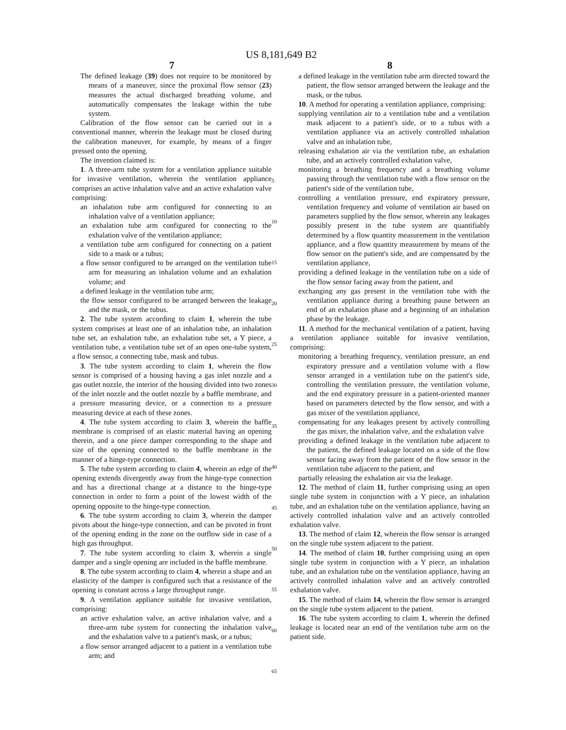US 8,181,649 B2
7
The defined leakage (39) does not require to be monitored by means of a maneuver, since the proximal flow sensor (23) measures the actual discharged breathing volume, and automatically compensates the leakage within the tube system.
Calibration of the flow sensor can be carried out in a conventional manner, wherein the leakage must be closed during the calibration maneuver, for example, by means of a finger pressed onto the opening.
The invention claimed is:
1. A three-arm tube system for a ventilation appliance suitable for invasive ventilation, wherein the ventilation appliance comprises an active inhalation valve and an active exhalation valve comprising:
an inhalation tube arm configured for connecting to an inhalation valve of a ventilation appliance;
an exhalation tube arm configured for connecting to the exhalation valve of the ventilation appliance;
a ventilation tube arm configured for connecting on a patient side to a mask or a tubus;
a flow sensor configured to be arranged on the ventilation tube arm for measuring an inhalation volume and an exhalation volume; and
a defined leakage in the ventilation tube arm;
the flow sensor configured to be arranged between the leakage and the mask, or the tubus.
2. The tube system according to claim 1, wherein the tube system comprises at least one of an inhalation tube, an inhalation tube set, an exhalation tube, an exhalation tube set, a Y piece, a ventilation tube, a ventilation tube set of an open one-tube system, a flow sensor, a connecting tube, mask and tubus.
3. The tube system according to claim 1, wherein the flow sensor is comprised of a housing having a gas inlet nozzle and a gas outlet nozzle, the interior of the housing divided into two zones of the inlet nozzle and the outlet nozzle by a baffle membrane, and a pressure measuring device, or a connection to a pressure measuring device at each of these zones.
4. The tube system according to claim 3, wherein the baffle membrane is comprised of an elastic material having an opening therein, and a one piece damper corresponding to the shape and size of the opening connected to the baffle membrane in the manner of a hinge-type connection.
5. The tube system according to claim 4, wherein an edge of the opening extends divergently away from the hinge-type connection and has a directional change at a distance to the hinge-type connection in order to form a point of the lowest width of the opening opposite to the hinge-type connection.
6. The tube system according to claim 3, wherein the damper pivots about the hinge-type connection, and can be pivoted in front of the opening ending in the zone on the outflow side in case of a high gas throughput.
7. The tube system according to claim 3, wherein a single damper and a single opening are included in the baffle membrane.
8. The tube system according to claim 4, wherein a shape and an elasticity of the damper is configured such that a resistance of the opening is constant across a large throughput range.
9. A ventilation appliance suitable for invasive ventilation, comprising:
an active exhalation valve, an active inhalation valve, and a three-arm tube system for connecting the inhalation valve and the exhalation valve to a patient's mask, or a tubus;
a flow sensor arranged adjacent to a patient in a ventilation tube arm; and
5
10
15
20
25
30
35
40
45
50
55
60
65
8
a defined leakage in the ventilation tube arm directed toward the patient, the flow sensor arranged between the leakage and the mask, or the tubus.
10. A method for operating a ventilation appliance, comprising:
supplying ventilation air to a ventilation tube and a ventilation mask adjacent to a patient's side, or to a tubus with a ventilation appliance via an actively controlled inhalation valve and an inhalation tube,
releasing exhalation air via the ventilation tube, an exhalation tube, and an actively controlled exhalation valve,
monitoring a breathing frequency and a breathing volume passing through the ventilation tube with a flow sensor on the patient's side of the ventilation tube,
controlling a ventilation pressure, end expiratory pressure, ventilation frequency and volume of ventilation air based on parameters supplied by the flow sensor, wherein any leakages possibly present in the tube system are quantifiably determined by a flow quantity measurement in the ventilation appliance, and a flow quantity measurement by means of the flow sensor on the patient's side, and are compensated by the ventilation appliance,
providing a defined leakage in the ventilation tube on a side of the flow sensor facing away from the patient, and
exchanging any gas present in the ventilation tube with the ventilation appliance during a breathing pause between an end of an exhalation phase and a beginning of an inhalation phase by the leakage.
11. A method for the mechanical ventilation of a patient, having a ventilation appliance suitable for invasive ventilation, comprising:
monitoring a breathing frequency, ventilation pressure, an end expiratory pressure and a ventilation volume with a flow sensor arranged in a ventilation tube on the patient's side, controlling the ventilation pressure, the ventilation volume, and the end expiratory pressure in a patient-oriented manner based on parameters detected by the flow sensor, and with a gas mixer of the ventilation appliance,
compensating for any leakages present by actively controlling the gas mixer, the inhalation valve, and the exhalation valve
providing a defined leakage in the ventilation tube adjacent to the patient, the defined leakage located on a side of the flow sensor facing away from the patient of the flow sensor in the ventilation tube adjacent to the patient, and
partially releasing the exhalation air via the leakage.
12. The method of claim 11, further comprising using an open single tube system in conjunction with a Y piece, an inhalation tube, and an exhalation tube on the ventilation appliance, having an actively controlled inhalation valve and an actively controlled exhalation valve.
13. The method of claim 12, wherein the flow sensor is arranged on the single tube system adjacent to the patient.
14. The method of claim 10, further comprising using an open single tube system in conjunction with a Y piece, an inhalation tube, and an exhalation tube on the ventilation appliance, having an actively controlled inhalation valve and an actively controlled exhalation valve.
15. The method of claim 14, wherein the flow sensor is arranged on the single tube system adjacent to the patient.
16. The tube system according to claim 1, wherein the defined leakage is located near an end of the ventilation tube arm on the patient side.